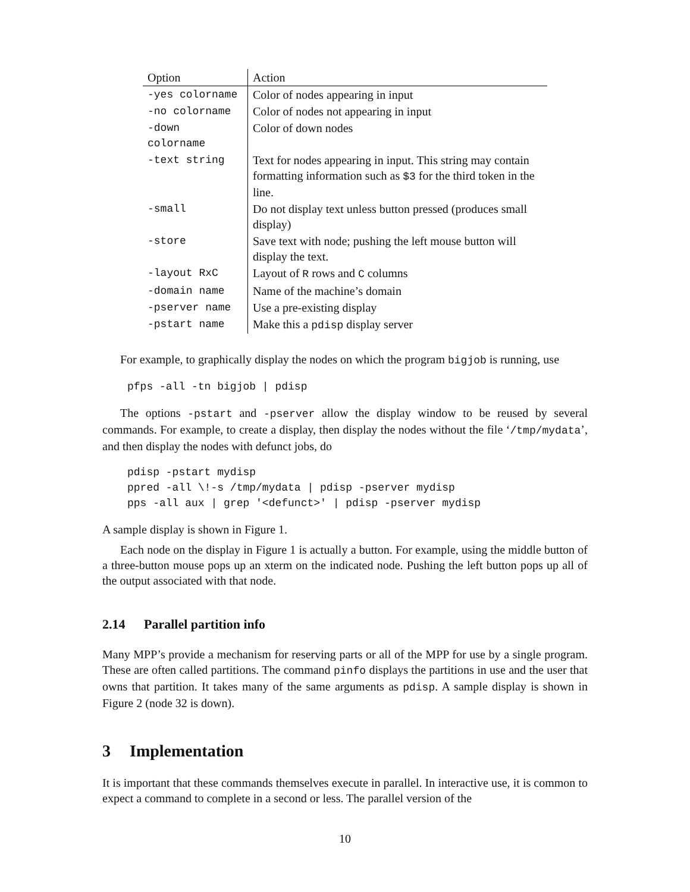| Option | Action |
| --- | --- |
| -yes colorname | Color of nodes appearing in input |
| -no colorname | Color of nodes not appearing in input |
| -down colorname | Color of down nodes |
| -text string | Text for nodes appearing in input. This string may contain formatting information such as $3 for the third token in the line. |
| -small | Do not display text unless button pressed (produces small display) |
| -store | Save text with node; pushing the left mouse button will display the text. |
| -layout RxC | Layout of R rows and C columns |
| -domain name | Name of the machine’s domain |
| -pserver name | Use a pre-existing display |
| -pstart name | Make this a pdisp display server |
For example, to graphically display the nodes on which the program bigjob is running, use
pfps -all -tn bigjob | pdisp
The options -pstart and -pserver allow the display window to be reused by several commands. For example, to create a display, then display the nodes without the file ‘/tmp/mydata’, and then display the nodes with defunct jobs, do
pdisp -pstart mydisp
ppred -all \!-s /tmp/mydata | pdisp -pserver mydisp
pps -all aux | grep '<defunct>' | pdisp -pserver mydisp
A sample display is shown in Figure 1.
Each node on the display in Figure 1 is actually a button. For example, using the middle button of a three-button mouse pops up an xterm on the indicated node. Pushing the left button pops up all of the output associated with that node.
2.14 Parallel partition info
Many MPP’s provide a mechanism for reserving parts or all of the MPP for use by a single program. These are often called partitions. The command pinfo displays the partitions in use and the user that owns that partition. It takes many of the same arguments as pdisp. A sample display is shown in Figure 2 (node 32 is down).
3 Implementation
It is important that these commands themselves execute in parallel. In interactive use, it is common to expect a command to complete in a second or less. The parallel version of the
10